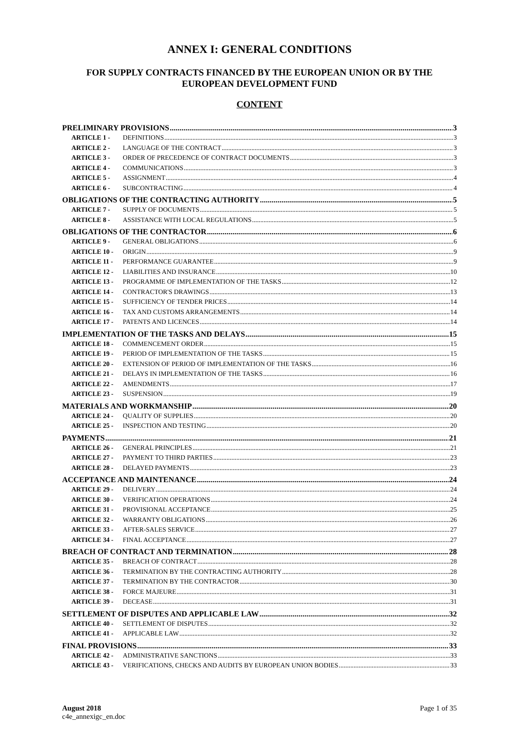ANNEX I: GENERAL CONDITIONS
FOR SUPPLY CONTRACTS FINANCED BY THE EUROPEAN UNION OR BY THE EUROPEAN DEVELOPMENT FUND
CONTENT
PRELIMINARY PROVISIONS 3
ARTICLE 1 - DEFINITIONS 3
ARTICLE 2 - LANGUAGE OF THE CONTRACT 3
ARTICLE 3 - ORDER OF PRECEDENCE OF CONTRACT DOCUMENTS 3
ARTICLE 4 - COMMUNICATIONS 3
ARTICLE 5 - ASSIGNMENT 4
ARTICLE 6 - SUBCONTRACTING 4
OBLIGATIONS OF THE CONTRACTING AUTHORITY 5
ARTICLE 7 - SUPPLY OF DOCUMENTS 5
ARTICLE 8 - ASSISTANCE WITH LOCAL REGULATIONS 5
OBLIGATIONS OF THE CONTRACTOR 6
ARTICLE 9 - GENERAL OBLIGATIONS 6
ARTICLE 10 - ORIGIN 9
ARTICLE 11 - PERFORMANCE GUARANTEE 9
ARTICLE 12 - LIABILITIES AND INSURANCE 10
ARTICLE 13 - PROGRAMME OF IMPLEMENTATION OF THE TASKS 12
ARTICLE 14 - CONTRACTOR'S DRAWINGS 13
ARTICLE 15 - SUFFICIENCY OF TENDER PRICES 14
ARTICLE 16 - TAX AND CUSTOMS ARRANGEMENTS 14
ARTICLE 17 - PATENTS AND LICENCES 14
IMPLEMENTATION OF THE TASKS AND DELAYS 15
ARTICLE 18 - COMMENCEMENT ORDER 15
ARTICLE 19 - PERIOD OF IMPLEMENTATION OF THE TASKS 15
ARTICLE 20 - EXTENSION OF PERIOD OF IMPLEMENTATION OF THE TASKS 16
ARTICLE 21 - DELAYS IN IMPLEMENTATION OF THE TASKS 16
ARTICLE 22 - AMENDMENTS 17
ARTICLE 23 - SUSPENSION 19
MATERIALS AND WORKMANSHIP 20
ARTICLE 24 - QUALITY OF SUPPLIES 20
ARTICLE 25 - INSPECTION AND TESTING 20
PAYMENTS 21
ARTICLE 26 - GENERAL PRINCIPLES 21
ARTICLE 27 - PAYMENT TO THIRD PARTIES 23
ARTICLE 28 - DELAYED PAYMENTS 23
ACCEPTANCE AND MAINTENANCE 24
ARTICLE 29 - DELIVERY 24
ARTICLE 30 - VERIFICATION OPERATIONS 24
ARTICLE 31 - PROVISIONAL ACCEPTANCE 25
ARTICLE 32 - WARRANTY OBLIGATIONS 26
ARTICLE 33 - AFTER-SALES SERVICE 27
ARTICLE 34 - FINAL ACCEPTANCE 27
BREACH OF CONTRACT AND TERMINATION 28
ARTICLE 35 - BREACH OF CONTRACT 28
ARTICLE 36 - TERMINATION BY THE CONTRACTING AUTHORITY 28
ARTICLE 37 - TERMINATION BY THE CONTRACTOR 30
ARTICLE 38 - FORCE MAJEURE 31
ARTICLE 39 - DECEASE 31
SETTLEMENT OF DISPUTES AND APPLICABLE LAW 32
ARTICLE 40 - SETTLEMENT OF DISPUTES 32
ARTICLE 41 - APPLICABLE LAW 32
FINAL PROVISIONS 33
ARTICLE 42 - ADMINISTRATIVE SANCTIONS 33
ARTICLE 43 - VERIFICATIONS, CHECKS AND AUDITS BY EUROPEAN UNION BODIES 33
August 2018
c4e_annexigc_en.doc
Page 1 of 35